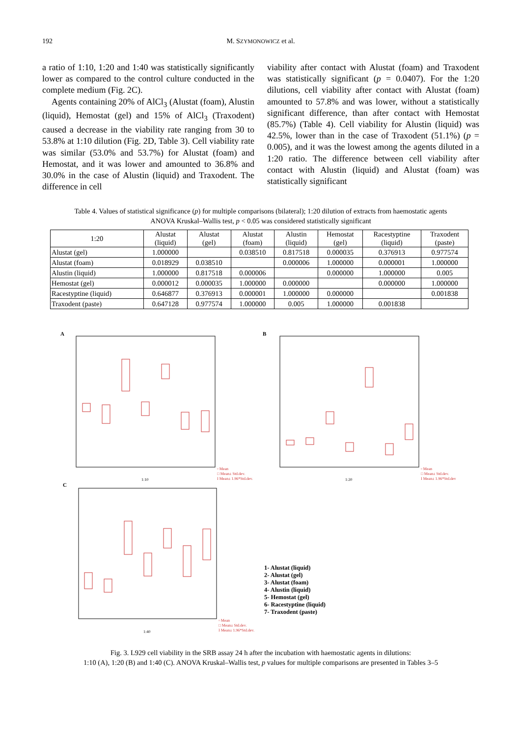192 M. SZYMONOWICZ et al.
a ratio of 1:10, 1:20 and 1:40 was statistically significantly lower as compared to the control culture conducted in the complete medium (Fig. 2C).
Agents containing 20% of AlCl<sub>3</sub> (Alustat (foam), Alustin (liquid), Hemostat (gel) and 15% of AlCl<sub>3</sub> (Traxodent) caused a decrease in the viability rate ranging from 30 to 53.8% at 1:10 dilution (Fig. 2D, Table 3). Cell viability rate was similar (53.0% and 53.7%) for Alustat (foam) and Hemostat, and it was lower and amounted to 36.8% and 30.0% in the case of Alustin (liquid) and Traxodent. The difference in cell
viability after contact with Alustat (foam) and Traxodent was statistically significant (p = 0.0407). For the 1:20 dilutions, cell viability after contact with Alustat (foam) amounted to 57.8% and was lower, without a statistically significant difference, than after contact with Hemostat (85.7%) (Table 4). Cell viability for Alustin (liquid) was 42.5%, lower than in the case of Traxodent (51.1%) (p = 0.005), and it was the lowest among the agents diluted in a 1:20 ratio. The difference between cell viability after contact with Alustin (liquid) and Alustat (foam) was statistically significant
Table 4. Values of statistical significance (p) for multiple comparisons (bilateral); 1:20 dilution of extracts from haemostatic agents
ANOVA Kruskal–Wallis test, p < 0.05 was considered statistically significant
| 1:20 | Alustat (liquid) | Alustat (gel) | Alustat (foam) | Alustin (liquid) | Hemostat (gel) | Racestyptine (liquid) | Traxodent (paste) |
| --- | --- | --- | --- | --- | --- | --- | --- |
| Alustat (gel) | 1.000000 | | 0.038510 | 0.817518 | 0.000035 | 0.376913 | 0.977574 |
| Alustat (foam) | 0.018929 | 0.038510 | | 0.000006 | 1.000000 | 0.000001 | 1.000000 |
| Alustin (liquid) | 1.000000 | 0.817518 | 0.000006 | | 0.000000 | 1.000000 | 0.005 |
| Hemostat (gel) | 0.000012 | 0.000035 | 1.000000 | 0.000000 | | 0.000000 | 1.000000 |
| Racestyptine (liquid) | 0.646877 | 0.376913 | 0.000001 | 1.000000 | 0.000000 | | 0.001838 |
| Traxodent (paste) | 0.647128 | 0.977574 | 1.000000 | 0.005 | 1.000000 | 0.001838 | |
A
B
C
1:10
1:20
1:40
▫ Mean
□ Mean± Std.dev.
I Mean± 1.96*Std.dev.
▫ Mean
□ Mean± Std.dev.
I Mean± 1.96*Std.dev
▫ Mean
□ Mean± Std.dev.
I Mean± 1.96*Std.dev.
1- Alustat (liquid)
2- Alustat (gel)
3- Alustat (foam)
4- Alustin (liquid)
5- Hemostat (gel)
6- Racestyptine (liquid)
7- Traxodent (paste)
Fig. 3. L929 cell viability in the SRB assay 24 h after the incubation with haemostatic agents in dilutions:
1:10 (A), 1:20 (B) and 1:40 (C). ANOVA Kruskal–Wallis test, p values for multiple comparisons are presented in Tables 3–5